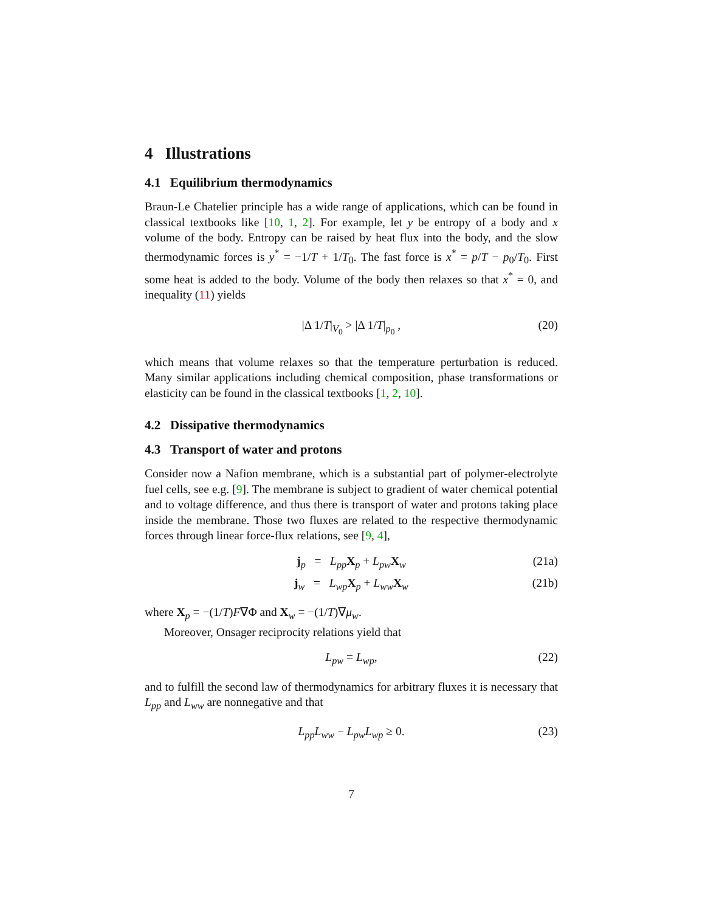4 Illustrations
4.1 Equilibrium thermodynamics
Braun-Le Chatelier principle has a wide range of applications, which can be found in classical textbooks like [10, 1, 2]. For example, let y be entropy of a body and x volume of the body. Entropy can be raised by heat flux into the body, and the slow thermodynamic forces is y<sup>*</sup> = −1/T + 1/T<sub>0</sub>. The fast force is x<sup>*</sup> = p/T − p<sub>0</sub>/T<sub>0</sub>. First some heat is added to the body. Volume of the body then relaxes so that x<sup>*</sup> = 0, and inequality (11) yields
|Δ 1/T|<sub>V<sub>0</sub></sub> > |Δ 1/T|<sub>p<sub>0</sub></sub> , (20)
which means that volume relaxes so that the temperature perturbation is reduced. Many similar applications including chemical composition, phase transformations or elasticity can be found in the classical textbooks [1, 2, 10].
4.2 Dissipative thermodynamics
4.3 Transport of water and protons
Consider now a Nafion membrane, which is a substantial part of polymer-electrolyte fuel cells, see e.g. [9]. The membrane is subject to gradient of water chemical potential and to voltage difference, and thus there is transport of water and protons taking place inside the membrane. Those two fluxes are related to the respective thermodynamic forces through linear force-flux relations, see [9, 4],
j<sub>p</sub> = L<sub>pp</sub> X<sub>p</sub> + L<sub>pw</sub> X<sub>w</sub> (21a)
j<sub>w</sub> = L<sub>wp</sub> X<sub>p</sub> + L<sub>ww</sub> X<sub>w</sub> (21b)
where X<sub>p</sub> = −(1/T)F∇Φ and X<sub>w</sub> = −(1/T)∇μ<sub>w</sub>.
Moreover, Onsager reciprocity relations yield that
L<sub>pw</sub> = L<sub>wp</sub>, (22)
and to fulfill the second law of thermodynamics for arbitrary fluxes it is necessary that L<sub>pp</sub> and L<sub>ww</sub> are nonnegative and that
L<sub>pp</sub>L<sub>ww</sub> − L<sub>pw</sub>L<sub>wp</sub> ≥ 0. (23)
7